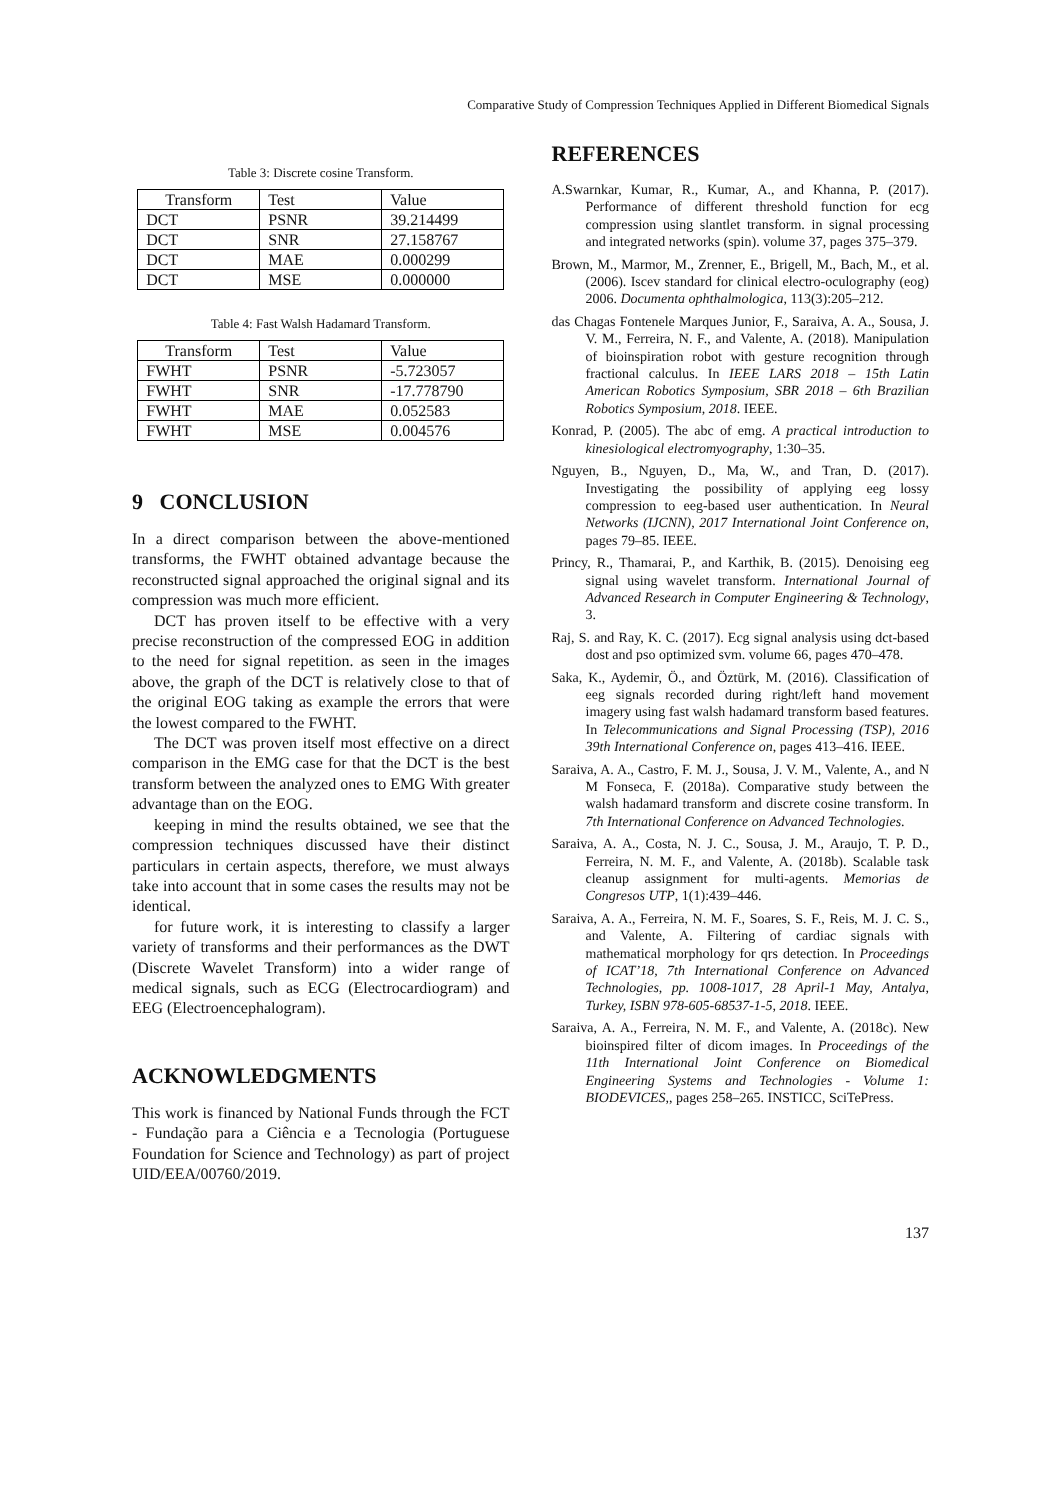Comparative Study of Compression Techniques Applied in Different Biomedical Signals
Table 3: Discrete cosine Transform.
| Transform | Test | Value |
| --- | --- | --- |
| DCT | PSNR | 39.214499 |
| DCT | SNR | 27.158767 |
| DCT | MAE | 0.000299 |
| DCT | MSE | 0.000000 |
Table 4: Fast Walsh Hadamard Transform.
| Transform | Test | Value |
| --- | --- | --- |
| FWHT | PSNR | -5.723057 |
| FWHT | SNR | -17.778790 |
| FWHT | MAE | 0.052583 |
| FWHT | MSE | 0.004576 |
9 CONCLUSION
In a direct comparison between the above-mentioned transforms, the FWHT obtained advantage because the reconstructed signal approached the original signal and its compression was much more efficient.
DCT has proven itself to be effective with a very precise reconstruction of the compressed EOG in addition to the need for signal repetition. as seen in the images above, the graph of the DCT is relatively close to that of the original EOG taking as example the errors that were the lowest compared to the FWHT.
The DCT was proven itself most effective on a direct comparison in the EMG case for that the DCT is the best transform between the analyzed ones to EMG With greater advantage than on the EOG.
keeping in mind the results obtained, we see that the compression techniques discussed have their distinct particulars in certain aspects, therefore, we must always take into account that in some cases the results may not be identical.
for future work, it is interesting to classify a larger variety of transforms and their performances as the DWT (Discrete Wavelet Transform) into a wider range of medical signals, such as ECG (Electrocardiogram) and EEG (Electroencephalogram).
ACKNOWLEDGMENTS
This work is financed by National Funds through the FCT - Fundação para a Ciência e a Tecnologia (Portuguese Foundation for Science and Technology) as part of project UID/EEA/00760/2019.
REFERENCES
A.Swarnkar, Kumar, R., Kumar, A., and Khanna, P. (2017). Performance of different threshold function for ecg compression using slantlet transform. in signal processing and integrated networks (spin). volume 37, pages 375–379.
Brown, M., Marmor, M., Zrenner, E., Brigell, M., Bach, M., et al. (2006). Iscev standard for clinical electro-oculography (eog) 2006. Documenta ophthalmologica, 113(3):205–212.
das Chagas Fontenele Marques Junior, F., Saraiva, A. A., Sousa, J. V. M., Ferreira, N. F., and Valente, A. (2018). Manipulation of bioinspiration robot with gesture recognition through fractional calculus. In IEEE LARS 2018 – 15th Latin American Robotics Symposium, SBR 2018 – 6th Brazilian Robotics Symposium, 2018. IEEE.
Konrad, P. (2005). The abc of emg. A practical introduction to kinesiological electromyography, 1:30–35.
Nguyen, B., Nguyen, D., Ma, W., and Tran, D. (2017). Investigating the possibility of applying eeg lossy compression to eeg-based user authentication. In Neural Networks (IJCNN), 2017 International Joint Conference on, pages 79–85. IEEE.
Princy, R., Thamarai, P., and Karthik, B. (2015). Denoising eeg signal using wavelet transform. International Journal of Advanced Research in Computer Engineering & Technology, 3.
Raj, S. and Ray, K. C. (2017). Ecg signal analysis using dct-based dost and pso optimized svm. volume 66, pages 470–478.
Saka, K., Aydemir, Ö., and Öztürk, M. (2016). Classification of eeg signals recorded during right/left hand movement imagery using fast walsh hadamard transform based features. In Telecommunications and Signal Processing (TSP), 2016 39th International Conference on, pages 413–416. IEEE.
Saraiva, A. A., Castro, F. M. J., Sousa, J. V. M., Valente, A., and N M Fonseca, F. (2018a). Comparative study between the walsh hadamard transform and discrete cosine transform. In 7th International Conference on Advanced Technologies.
Saraiva, A. A., Costa, N. J. C., Sousa, J. M., Araujo, T. P. D., Ferreira, N. M. F., and Valente, A. (2018b). Scalable task cleanup assignment for multi-agents. Memorias de Congresos UTP, 1(1):439–446.
Saraiva, A. A., Ferreira, N. M. F., Soares, S. F., Reis, M. J. C. S., and Valente, A. Filtering of cardiac signals with mathematical morphology for qrs detection. In Proceedings of ICAT’18, 7th International Conference on Advanced Technologies, pp. 1008-1017, 28 April-1 May, Antalya, Turkey, ISBN 978-605-68537-1-5, 2018. IEEE.
Saraiva, A. A., Ferreira, N. M. F., and Valente, A. (2018c). New bioinspired filter of dicom images. In Proceedings of the 11th International Joint Conference on Biomedical Engineering Systems and Technologies - Volume 1: BIODEVICES,, pages 258–265. INSTICC, SciTePress.
137